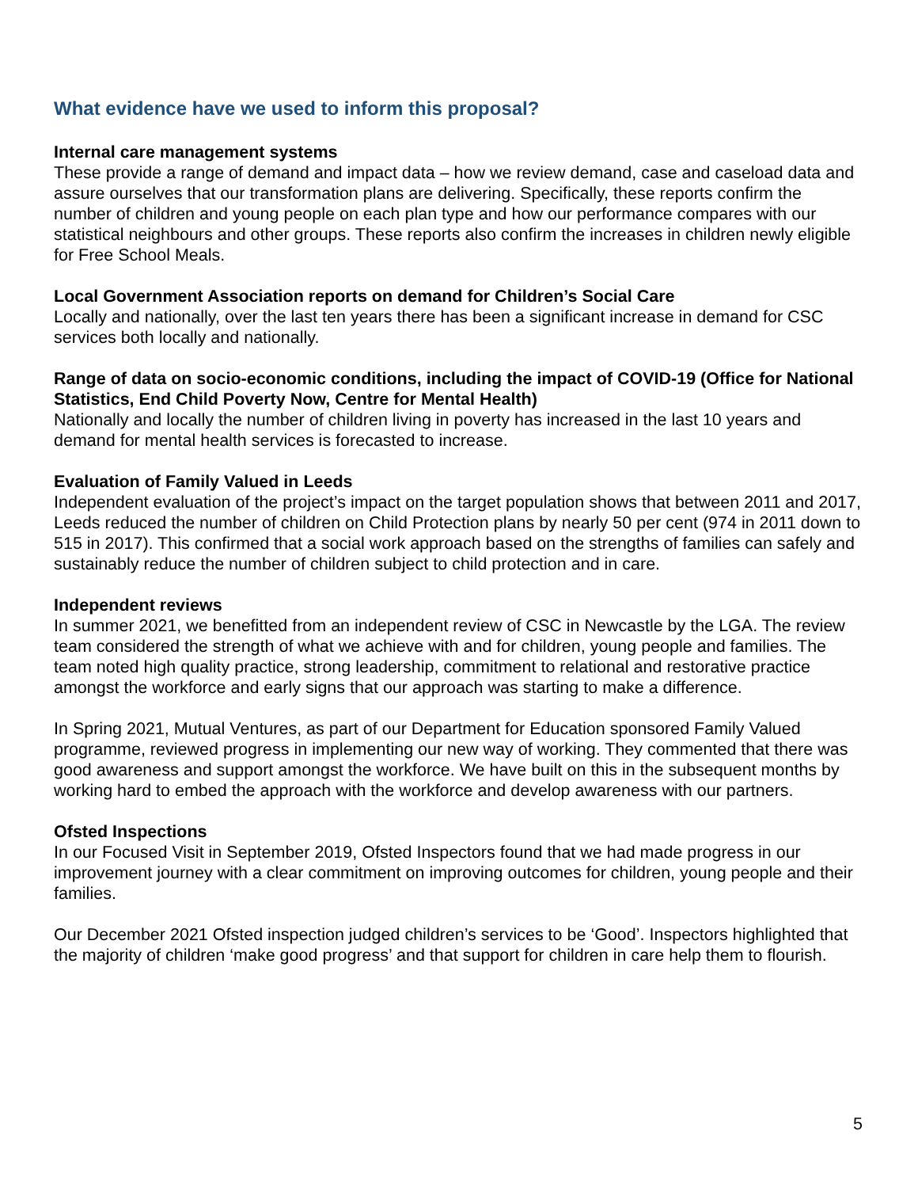What evidence have we used to inform this proposal?
Internal care management systems
These provide a range of demand and impact data – how we review demand, case and caseload data and assure ourselves that our transformation plans are delivering. Specifically, these reports confirm the number of children and young people on each plan type and how our performance compares with our statistical neighbours and other groups. These reports also confirm the increases in children newly eligible for Free School Meals.
Local Government Association reports on demand for Children’s Social Care
Locally and nationally, over the last ten years there has been a significant increase in demand for CSC services both locally and nationally.
Range of data on socio-economic conditions, including the impact of COVID-19 (Office for National Statistics, End Child Poverty Now, Centre for Mental Health)
Nationally and locally the number of children living in poverty has increased in the last 10 years and demand for mental health services is forecasted to increase.
Evaluation of Family Valued in Leeds
Independent evaluation of the project’s impact on the target population shows that between 2011 and 2017, Leeds reduced the number of children on Child Protection plans by nearly 50 per cent (974 in 2011 down to 515 in 2017). This confirmed that a social work approach based on the strengths of families can safely and sustainably reduce the number of children subject to child protection and in care.
Independent reviews
In summer 2021, we benefitted from an independent review of CSC in Newcastle by the LGA. The review team considered the strength of what we achieve with and for children, young people and families. The team noted high quality practice, strong leadership, commitment to relational and restorative practice amongst the workforce and early signs that our approach was starting to make a difference.
In Spring 2021, Mutual Ventures, as part of our Department for Education sponsored Family Valued programme, reviewed progress in implementing our new way of working. They commented that there was good awareness and support amongst the workforce. We have built on this in the subsequent months by working hard to embed the approach with the workforce and develop awareness with our partners.
Ofsted Inspections
In our Focused Visit in September 2019, Ofsted Inspectors found that we had made progress in our improvement journey with a clear commitment on improving outcomes for children, young people and their families.
Our December 2021 Ofsted inspection judged children’s services to be ‘Good’. Inspectors highlighted that the majority of children ‘make good progress’ and that support for children in care help them to flourish.
5